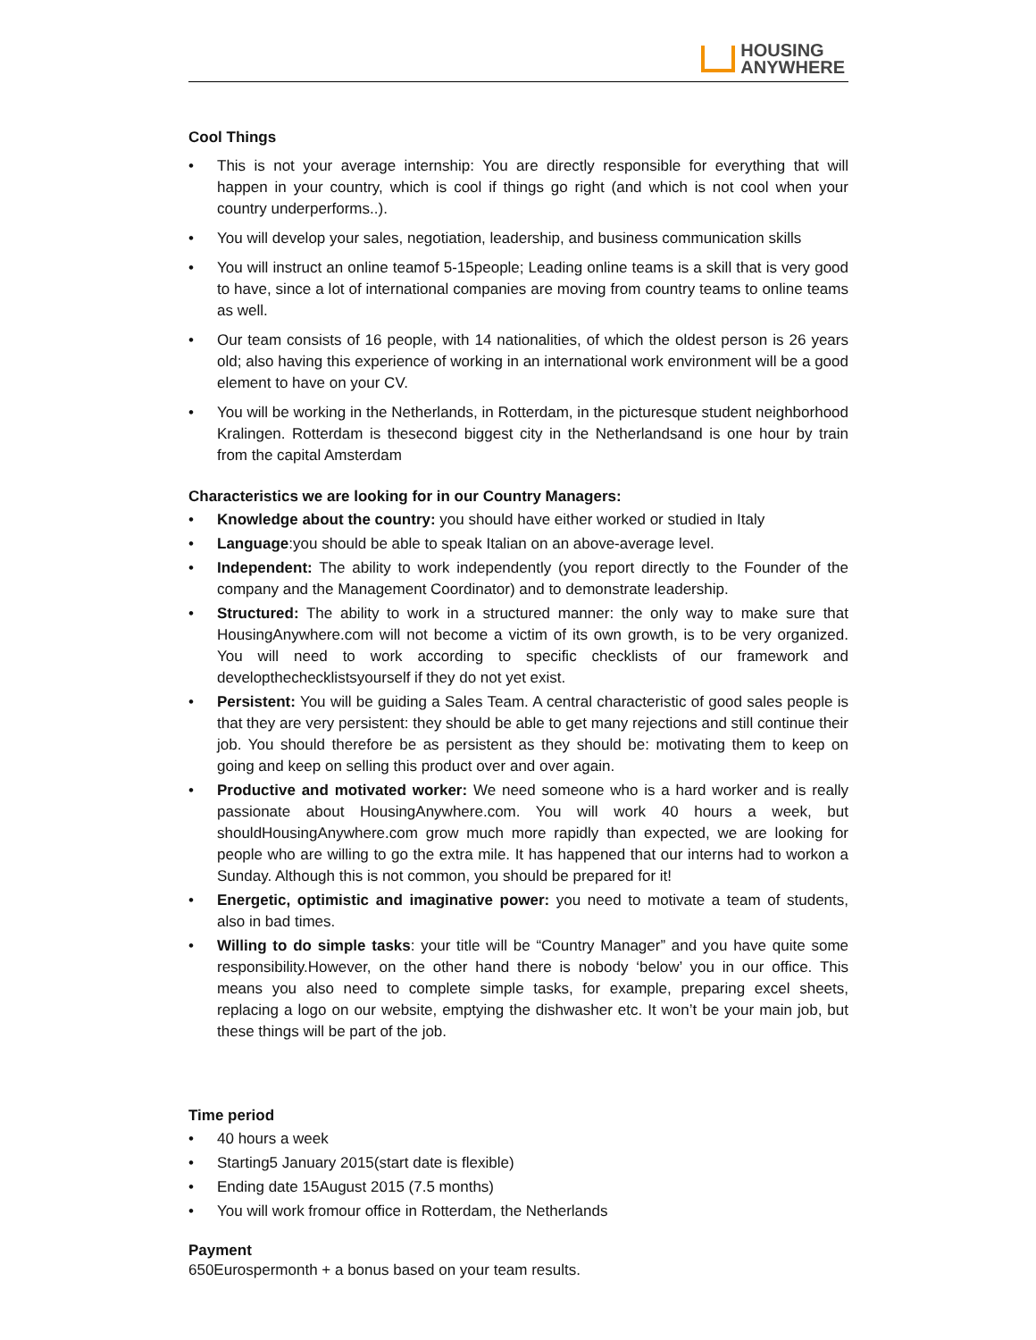HOUSING
ANYWHERE
Cool Things
• This is not your average internship: You are directly responsible for everything that will happen in your country, which is cool if things go right (and which is not cool when your country underperforms..).
• You will develop your sales, negotiation, leadership, and business communication skills
• You will instruct an online teamof 5-15people; Leading online teams is a skill that is very good to have, since a lot of international companies are moving from country teams to online teams as well.
• Our team consists of 16 people, with 14 nationalities, of which the oldest person is 26 years old; also having this experience of working in an international work environment will be a good element to have on your CV.
• You will be working in the Netherlands, in Rotterdam, in the picturesque student neighborhood Kralingen. Rotterdam is thesecond biggest city in the Netherlandsand is one hour by train from the capital Amsterdam
Characteristics we are looking for in our Country Managers:
• Knowledge about the country: you should have either worked or studied in Italy
• Language:you should be able to speak Italian on an above-average level.
• Independent: The ability to work independently (you report directly to the Founder of the company and the Management Coordinator) and to demonstrate leadership.
• Structured: The ability to work in a structured manner: the only way to make sure that HousingAnywhere.com will not become a victim of its own growth, is to be very organized. You will need to work according to specific checklists of our framework and developthechecklistsyourself if they do not yet exist.
• Persistent: You will be guiding a Sales Team. A central characteristic of good sales people is that they are very persistent: they should be able to get many rejections and still continue their job. You should therefore be as persistent as they should be: motivating them to keep on going and keep on selling this product over and over again.
• Productive and motivated worker: We need someone who is a hard worker and is really passionate about HousingAnywhere.com. You will work 40 hours a week, but shouldHousingAnywhere.com grow much more rapidly than expected, we are looking for people who are willing to go the extra mile. It has happened that our interns had to workon a Sunday. Although this is not common, you should be prepared for it!
• Energetic, optimistic and imaginative power: you need to motivate a team of students, also in bad times.
• Willing to do simple tasks: your title will be “Country Manager” and you have quite some responsibility.However, on the other hand there is nobody ‘below’ you in our office. This means you also need to complete simple tasks, for example, preparing excel sheets, replacing a logo on our website, emptying the dishwasher etc. It won’t be your main job, but these things will be part of the job.
Time period
• 40 hours a week
• Starting5 January 2015(start date is flexible)
• Ending date 15August 2015 (7.5 months)
• You will work fromour office in Rotterdam, the Netherlands
Payment
650Eurospermonth + a bonus based on your team results.